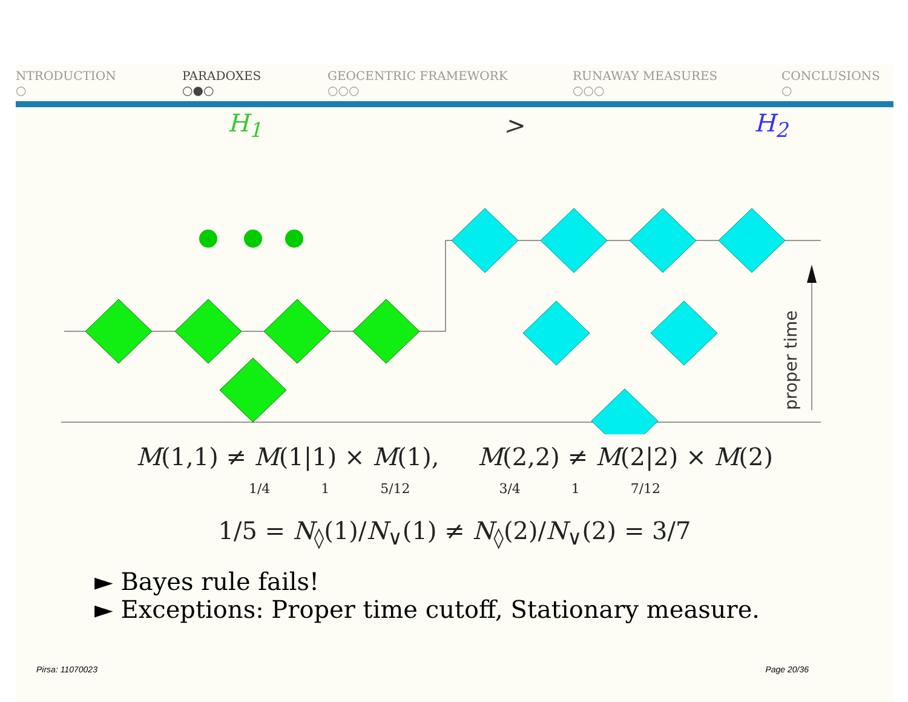NTRODUCTION
○
PARADOXES
○●○
GEOCENTRIC FRAMEWORK
○○○
RUNAWAY MEASURES
○○○
CONCLUSIONS
○
H<sub>1</sub> > H<sub>2</sub>
proper time
M(1,1) ≠ M(1|1) × M(1), M(2,2) ≠ M(2|2) × M(2)
1/4 1 5/12 3/4 1 7/12
1/5 = N<sub>◊</sub>(1)/N<sub>∨</sub>(1) ≠ N<sub>◊</sub>(2)/N<sub>∨</sub>(2) = 3/7
► Bayes rule fails!
► Exceptions: Proper time cutoff, Stationary measure.
Pirsa: 11070023 Page 20/36